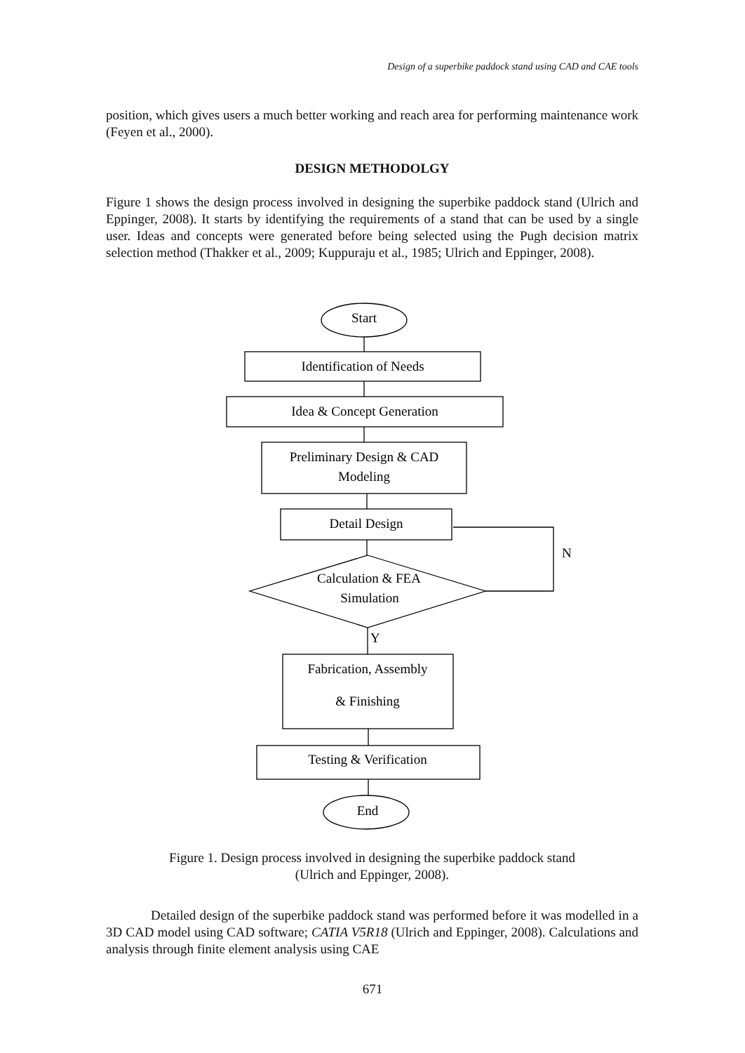Design of a superbike paddock stand using CAD and CAE tools
position, which gives users a much better working and reach area for performing maintenance work (Feyen et al., 2000).
DESIGN METHODOLGY
Figure 1 shows the design process involved in designing the superbike paddock stand (Ulrich and Eppinger, 2008). It starts by identifying the requirements of a stand that can be used by a single user. Ideas and concepts were generated before being selected using the Pugh decision matrix selection method (Thakker et al., 2009; Kuppuraju et al., 1985; Ulrich and Eppinger, 2008).
Start
Identification of Needs
Idea & Concept Generation
Preliminary Design & CAD
Modeling
Detail Design
Calculation & FEA
Simulation
N
Y
Fabrication, Assembly
& Finishing
Testing & Verification
End
Figure 1. Design process involved in designing the superbike paddock stand
(Ulrich and Eppinger, 2008).
Detailed design of the superbike paddock stand was performed before it was modelled in a 3D CAD model using CAD software; CATIA V5R18 (Ulrich and Eppinger, 2008). Calculations and analysis through finite element analysis using CAE
671